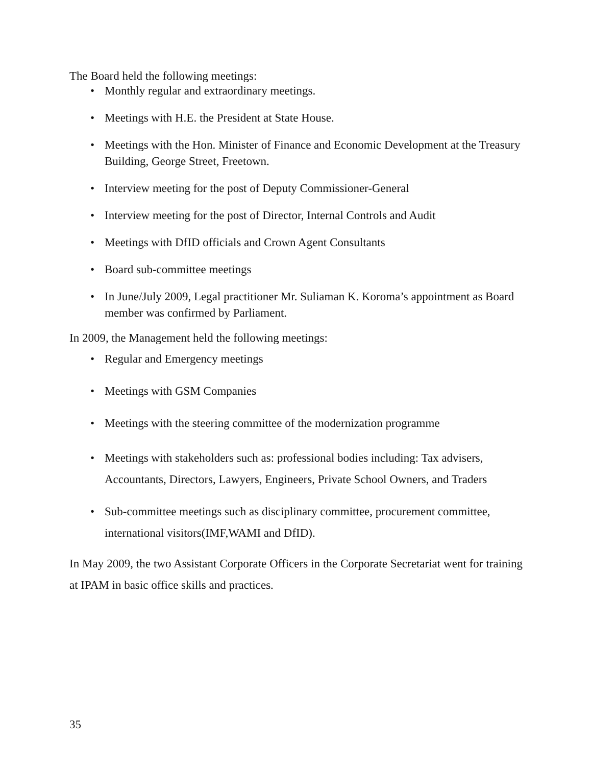The Board held the following meetings:
• Monthly regular and extraordinary meetings.
• Meetings with H.E. the President at State House.
• Meetings with the Hon. Minister of Finance and Economic Development at the Treasury Building, George Street, Freetown.
• Interview meeting for the post of Deputy Commissioner-General
• Interview meeting for the post of Director, Internal Controls and Audit
• Meetings with DfID officials and Crown Agent Consultants
• Board sub-committee meetings
• In June/July 2009, Legal practitioner Mr. Suliaman K. Koroma’s appointment as Board member was confirmed by Parliament.
In 2009, the Management held the following meetings:
• Regular and Emergency meetings
• Meetings with GSM Companies
• Meetings with the steering committee of the modernization programme
• Meetings with stakeholders such as: professional bodies including: Tax advisers, Accountants, Directors, Lawyers, Engineers, Private School Owners, and Traders
• Sub-committee meetings such as disciplinary committee, procurement committee, international visitors(IMF,WAMI and DfID).
In May 2009, the two Assistant Corporate Officers in the Corporate Secretariat went for training at IPAM in basic office skills and practices.
35